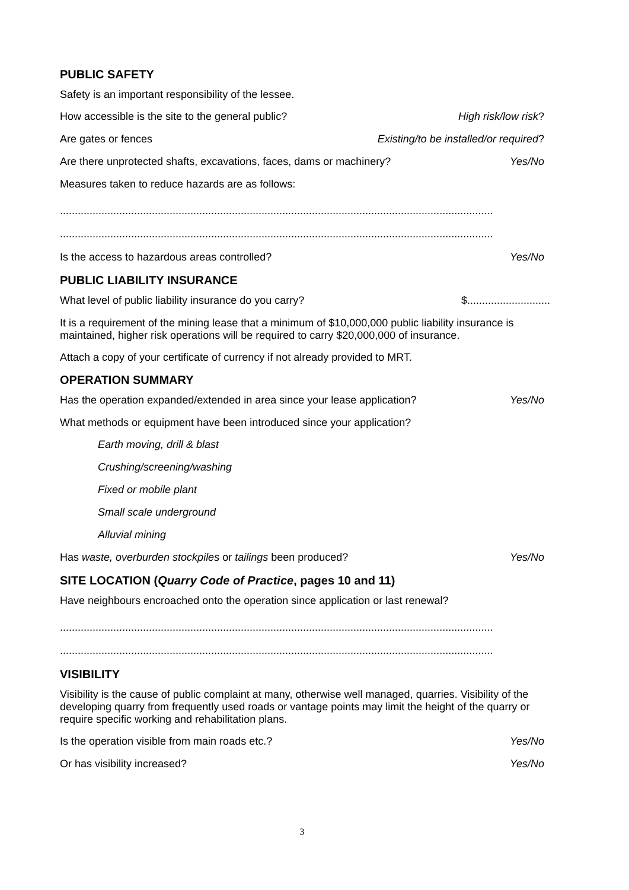PUBLIC SAFETY
Safety is an important responsibility of the lessee.
How accessible is the site to the general public? High risk/low risk?
Are gates or fences Existing/to be installed/or required?
Are there unprotected shafts, excavations, faces, dams or machinery? Yes/No
Measures taken to reduce hazards are as follows:
..................................................................................................................................................
..................................................................................................................................................
Is the access to hazardous areas controlled? Yes/No
PUBLIC LIABILITY INSURANCE
What level of public liability insurance do you carry? $............................
It is a requirement of the mining lease that a minimum of $10,000,000 public liability insurance is maintained, higher risk operations will be required to carry $20,000,000 of insurance.
Attach a copy of your certificate of currency if not already provided to MRT.
OPERATION SUMMARY
Has the operation expanded/extended in area since your lease application? Yes/No
What methods or equipment have been introduced since your application?
Earth moving, drill & blast
Crushing/screening/washing
Fixed or mobile plant
Small scale underground
Alluvial mining
Has waste, overburden stockpiles or tailings been produced? Yes/No
SITE LOCATION (Quarry Code of Practice, pages 10 and 11)
Have neighbours encroached onto the operation since application or last renewal?
..................................................................................................................................................
..................................................................................................................................................
VISIBILITY
Visibility is the cause of public complaint at many, otherwise well managed, quarries. Visibility of the developing quarry from frequently used roads or vantage points may limit the height of the quarry or require specific working and rehabilitation plans.
Is the operation visible from main roads etc.? Yes/No
Or has visibility increased? Yes/No
3